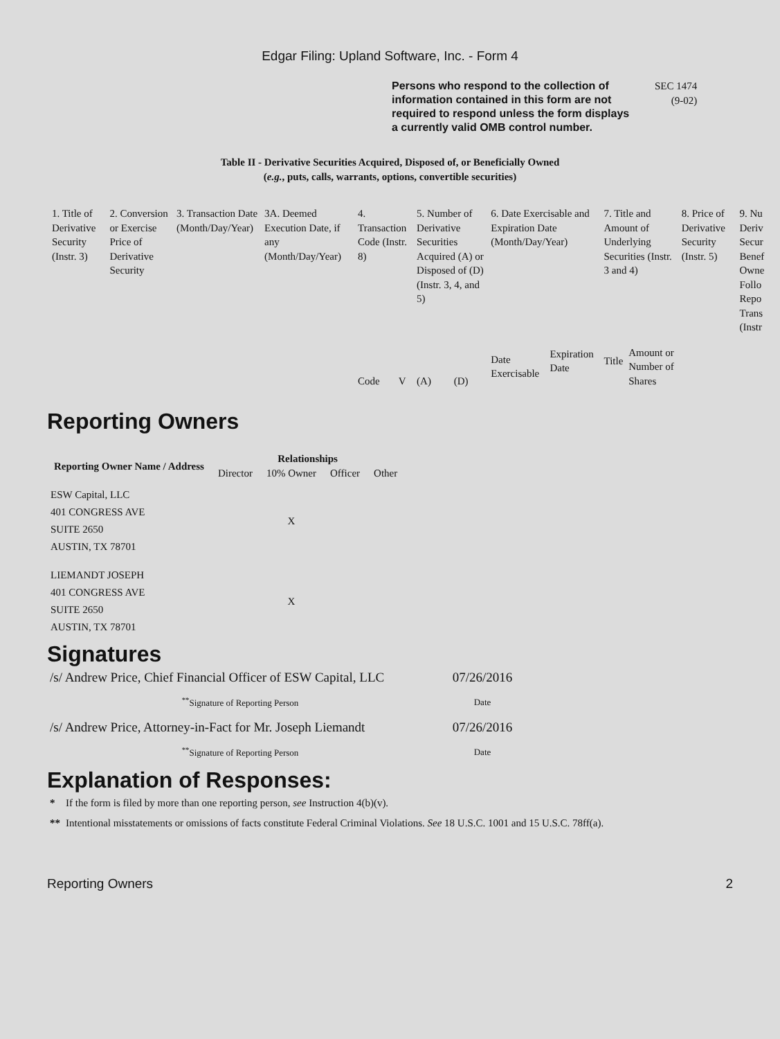Edgar Filing: Upland Software, Inc. - Form 4
Persons who respond to the collection of information contained in this form are not required to respond unless the form displays a currently valid OMB control number.
SEC 1474
(9-02)
Table II - Derivative Securities Acquired, Disposed of, or Beneficially Owned
(e.g., puts, calls, warrants, options, convertible securities)
| 1. Title of Derivative Security (Instr. 3) | 2. Conversion or Exercise Price of Derivative Security | 3. Transaction Date (Month/Day/Year) | 3A. Deemed Execution Date, if any (Month/Day/Year) | 4. Transaction Code (Instr. 8) | | 5. Number of Derivative Securities Acquired (A) or Disposed of (D) (Instr. 3, 4, and 5) | | 6. Date Exercisable and Expiration Date (Month/Day/Year) | | 7. Title and Amount of Underlying Securities (Instr. 3 and 4) | | 8. Price of Derivative Security (Instr. 5) | 9. Nu Deriv Secur Benef Owne Follo Repo Trans (Instr |
| | | | | Code | V | (A) | (D) | Date Exercisable | Expiration Date | Title | Amount or Number of Shares | | |
Reporting Owners
| Reporting Owner Name / Address | Relationships | | | |
| --- | --- | --- | --- | --- |
| | Director | 10% Owner | Officer | Other |
| ESW Capital, LLC 401 CONGRESS AVE SUITE 2650 AUSTIN, TX 78701 | | X | | |
| LIEMANDT JOSEPH 401 CONGRESS AVE SUITE 2650 AUSTIN, TX 78701 | | X | | |
Signatures
| /s/ Andrew Price, Chief Financial Officer of ESW Capital, LLC | 07/26/2016 |
| <sup>**</sup> Signature of Reporting Person | Date |
| /s/ Andrew Price, Attorney-in-Fact for Mr. Joseph Liemandt | 07/26/2016 |
| <sup>**</sup> Signature of Reporting Person | Date |
Explanation of Responses:
| * | If the form is filed by more than one reporting person, see Instruction 4(b)(v). |
| ** | Intentional misstatements or omissions of facts constitute Federal Criminal Violations. See 18 U.S.C. 1001 and 15 U.S.C. 78ff(a). |
Reporting Owners 2